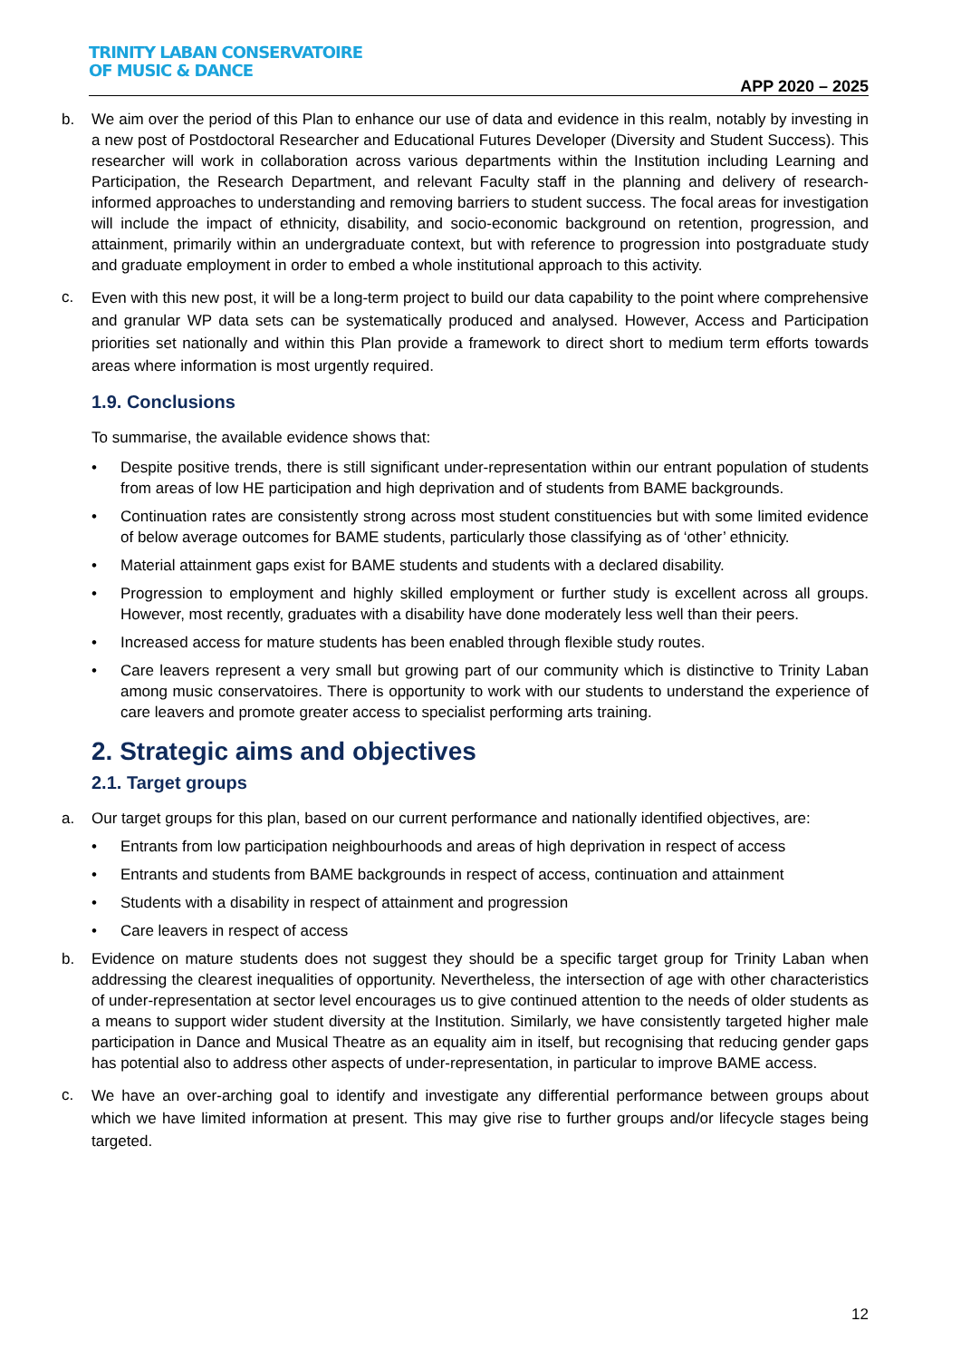TRINITY LABAN CONSERVATOIRE
OF MUSIC & DANCE
APP 2020 – 2025
b. We aim over the period of this Plan to enhance our use of data and evidence in this realm, notably by investing in a new post of Postdoctoral Researcher and Educational Futures Developer (Diversity and Student Success). This researcher will work in collaboration across various departments within the Institution including Learning and Participation, the Research Department, and relevant Faculty staff in the planning and delivery of research-informed approaches to understanding and removing barriers to student success. The focal areas for investigation will include the impact of ethnicity, disability, and socio-economic background on retention, progression, and attainment, primarily within an undergraduate context, but with reference to progression into postgraduate study and graduate employment in order to embed a whole institutional approach to this activity.
c. Even with this new post, it will be a long-term project to build our data capability to the point where comprehensive and granular WP data sets can be systematically produced and analysed. However, Access and Participation priorities set nationally and within this Plan provide a framework to direct short to medium term efforts towards areas where information is most urgently required.
1.9. Conclusions
To summarise, the available evidence shows that:
• Despite positive trends, there is still significant under-representation within our entrant population of students from areas of low HE participation and high deprivation and of students from BAME backgrounds.
• Continuation rates are consistently strong across most student constituencies but with some limited evidence of below average outcomes for BAME students, particularly those classifying as of ‘other’ ethnicity.
• Material attainment gaps exist for BAME students and students with a declared disability.
• Progression to employment and highly skilled employment or further study is excellent across all groups. However, most recently, graduates with a disability have done moderately less well than their peers.
• Increased access for mature students has been enabled through flexible study routes.
• Care leavers represent a very small but growing part of our community which is distinctive to Trinity Laban among music conservatoires. There is opportunity to work with our students to understand the experience of care leavers and promote greater access to specialist performing arts training.
2. Strategic aims and objectives
2.1. Target groups
a. Our target groups for this plan, based on our current performance and nationally identified objectives, are:
• Entrants from low participation neighbourhoods and areas of high deprivation in respect of access
• Entrants and students from BAME backgrounds in respect of access, continuation and attainment
• Students with a disability in respect of attainment and progression
• Care leavers in respect of access
b. Evidence on mature students does not suggest they should be a specific target group for Trinity Laban when addressing the clearest inequalities of opportunity. Nevertheless, the intersection of age with other characteristics of under-representation at sector level encourages us to give continued attention to the needs of older students as a means to support wider student diversity at the Institution. Similarly, we have consistently targeted higher male participation in Dance and Musical Theatre as an equality aim in itself, but recognising that reducing gender gaps has potential also to address other aspects of under-representation, in particular to improve BAME access.
c. We have an over-arching goal to identify and investigate any differential performance between groups about which we have limited information at present. This may give rise to further groups and/or lifecycle stages being targeted.
12